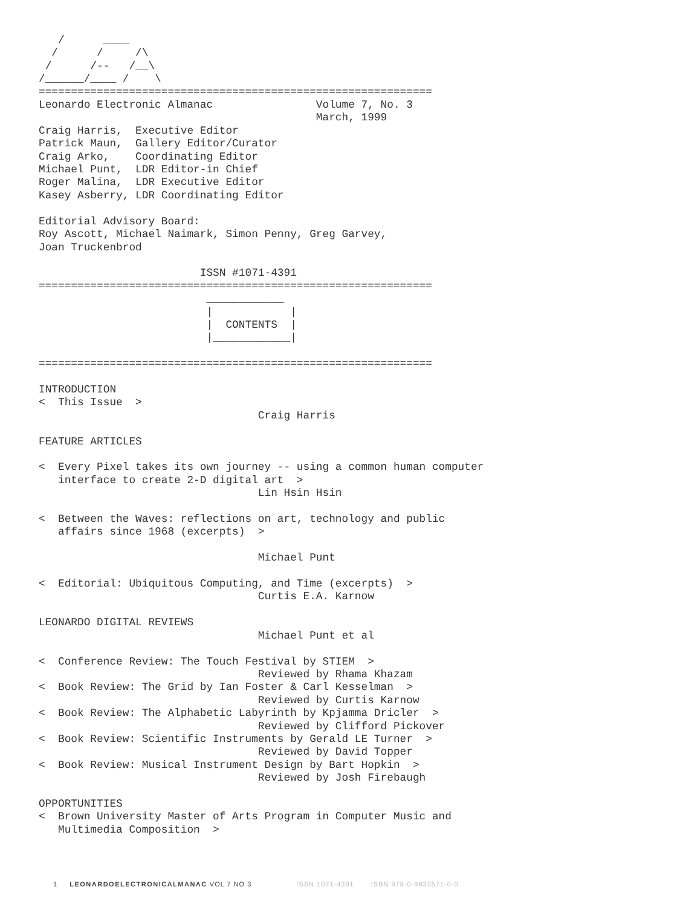/      ____
  /      /     /\
 /      /--   /__\
/______/____ /    \
=============================================================
Leonardo Electronic Almanac                Volume 7, No. 3
                                           March, 1999
Craig Harris,  Executive Editor
Patrick Maun,  Gallery Editor/Curator
Craig Arko,    Coordinating Editor
Michael Punt,  LDR Editor-in Chief
Roger Malina,  LDR Executive Editor
Kasey Asberry, LDR Coordinating Editor

Editorial Advisory Board:
Roy Ascott, Michael Naimark, Simon Penny, Greg Garvey,
Joan Truckenbrod

                         ISSN #1071-4391
=============================================================
                          ____________
                          |            |
                          |  CONTENTS  |
                          |____________|

=============================================================

INTRODUCTION
<  This Issue  >
                                  Craig Harris

FEATURE ARTICLES

<  Every Pixel takes its own journey -- using a common human computer
   interface to create 2-D digital art  >
                                  Lin Hsin Hsin

<  Between the Waves: reflections on art, technology and public
   affairs since 1968 (excerpts)  >

                                  Michael Punt

<  Editorial: Ubiquitous Computing, and Time (excerpts)  >
                                  Curtis E.A. Karnow

LEONARDO DIGITAL REVIEWS
                                  Michael Punt et al

<  Conference Review: The Touch Festival by STIEM  >
                                  Reviewed by Rhama Khazam
<  Book Review: The Grid by Ian Foster & Carl Kesselman  >
                                  Reviewed by Curtis Karnow
<  Book Review: The Alphabetic Labyrinth by Kpjamma Dricler  >
                                  Reviewed by Clifford Pickover
<  Book Review: Scientific Instruments by Gerald LE Turner  >
                                  Reviewed by David Topper
<  Book Review: Musical Instrument Design by Bart Hopkin  >
                                  Reviewed by Josh Firebaugh

OPPORTUNITIES
<  Brown University Master of Arts Program in Computer Music and
   Multimedia Composition  >
1 LEONARDOELECTRONICALMANAC VOL 7 NO 3 ISSN 1071-4391 ISBN 978-0-9833571-0-0